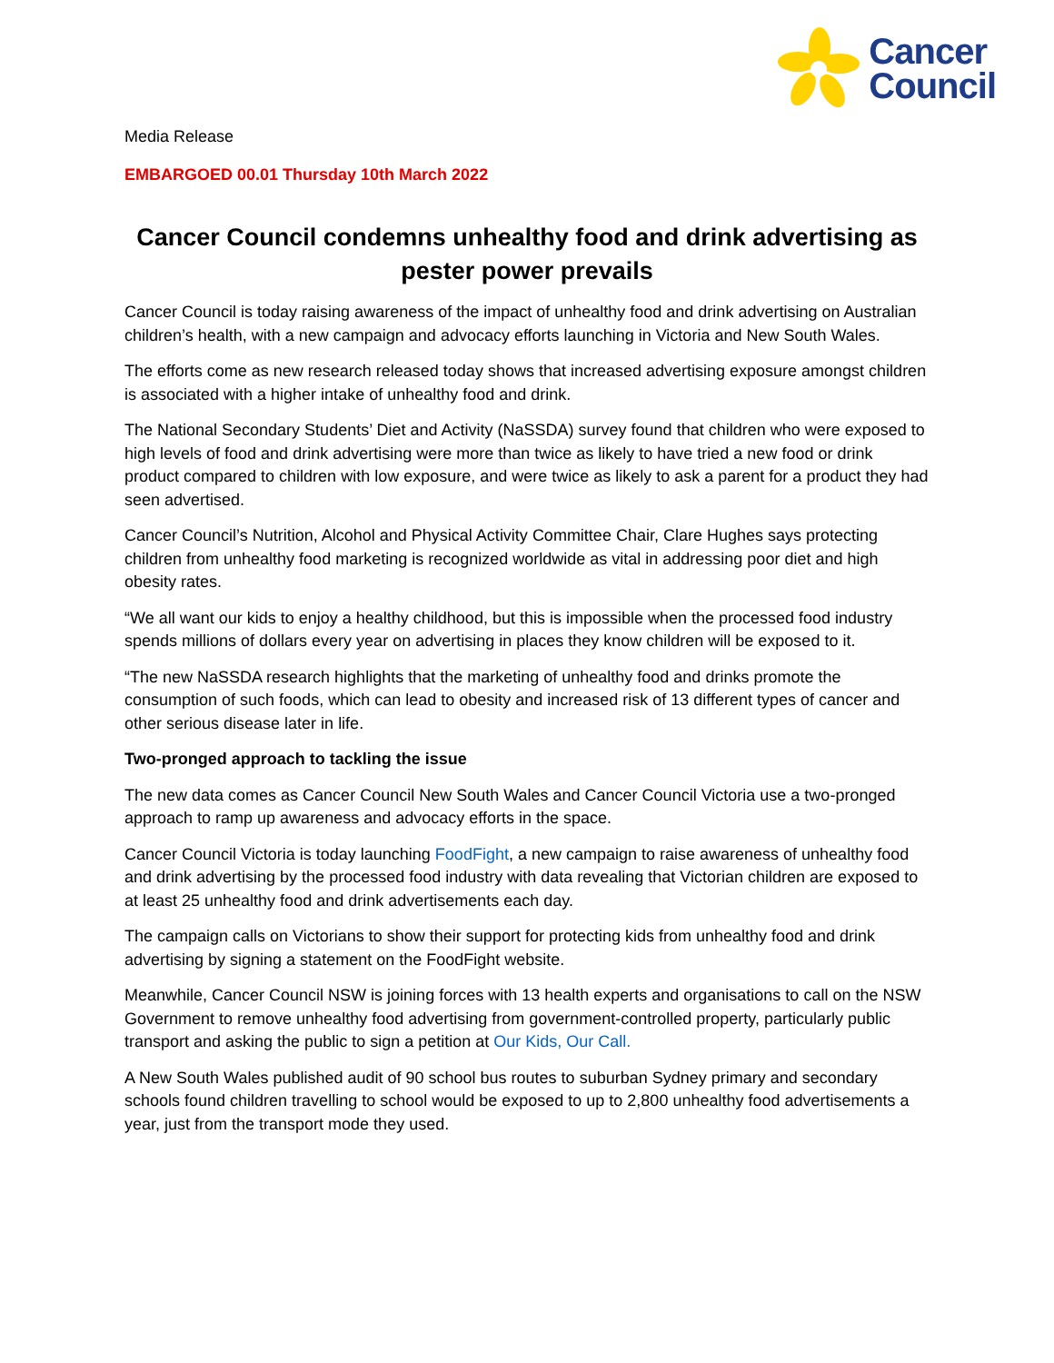Cancer
Council
Media Release
EMBARGOED 00.01 Thursday 10th March 2022
Cancer Council condemns unhealthy food and drink advertising as pester power prevails
Cancer Council is today raising awareness of the impact of unhealthy food and drink advertising on Australian children’s health, with a new campaign and advocacy efforts launching in Victoria and New South Wales.
The efforts come as new research released today shows that increased advertising exposure amongst children is associated with a higher intake of unhealthy food and drink.
The National Secondary Students’ Diet and Activity (NaSSDA) survey found that children who were exposed to high levels of food and drink advertising were more than twice as likely to have tried a new food or drink product compared to children with low exposure, and were twice as likely to ask a parent for a product they had seen advertised.
Cancer Council’s Nutrition, Alcohol and Physical Activity Committee Chair, Clare Hughes says protecting children from unhealthy food marketing is recognized worldwide as vital in addressing poor diet and high obesity rates.
“We all want our kids to enjoy a healthy childhood, but this is impossible when the processed food industry spends millions of dollars every year on advertising in places they know children will be exposed to it.
“The new NaSSDA research highlights that the marketing of unhealthy food and drinks promote the consumption of such foods, which can lead to obesity and increased risk of 13 different types of cancer and other serious disease later in life.
Two-pronged approach to tackling the issue
The new data comes as Cancer Council New South Wales and Cancer Council Victoria use a two-pronged approach to ramp up awareness and advocacy efforts in the space.
Cancer Council Victoria is today launching FoodFight, a new campaign to raise awareness of unhealthy food and drink advertising by the processed food industry with data revealing that Victorian children are exposed to at least 25 unhealthy food and drink advertisements each day.
The campaign calls on Victorians to show their support for protecting kids from unhealthy food and drink advertising by signing a statement on the FoodFight website.
Meanwhile, Cancer Council NSW is joining forces with 13 health experts and organisations to call on the NSW Government to remove unhealthy food advertising from government-controlled property, particularly public transport and asking the public to sign a petition at Our Kids, Our Call.
A New South Wales published audit of 90 school bus routes to suburban Sydney primary and secondary schools found children travelling to school would be exposed to up to 2,800 unhealthy food advertisements a year, just from the transport mode they used.